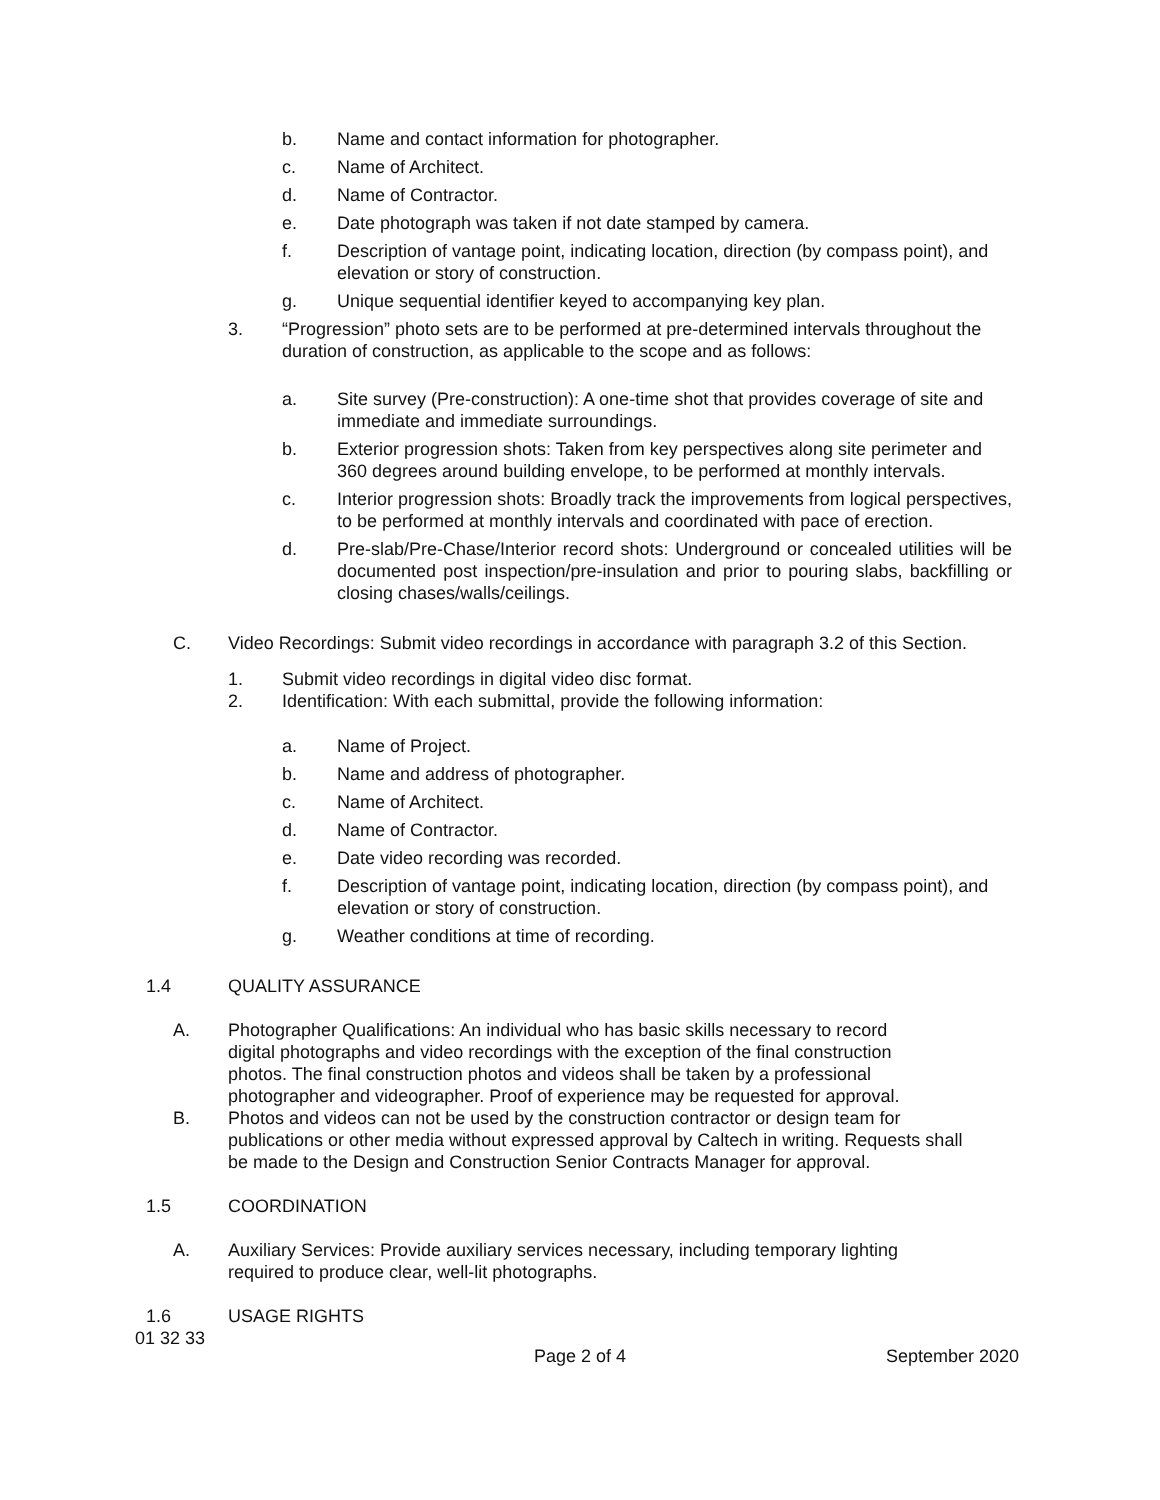b. Name and contact information for photographer.
c. Name of Architect.
d. Name of Contractor.
e. Date photograph was taken if not date stamped by camera.
f. Description of vantage point, indicating location, direction (by compass point), and elevation or story of construction.
g. Unique sequential identifier keyed to accompanying key plan.
3. “Progression” photo sets are to be performed at pre-determined intervals throughout the duration of construction, as applicable to the scope and as follows:
a. Site survey (Pre-construction): A one-time shot that provides coverage of site and immediate and immediate surroundings.
b. Exterior progression shots: Taken from key perspectives along site perimeter and 360 degrees around building envelope, to be performed at monthly intervals.
c. Interior progression shots: Broadly track the improvements from logical perspectives, to be performed at monthly intervals and coordinated with pace of erection.
d. Pre-slab/Pre-Chase/Interior record shots: Underground or concealed utilities will be documented post inspection/pre-insulation and prior to pouring slabs, backfilling or closing chases/walls/ceilings.
C. Video Recordings: Submit video recordings in accordance with paragraph 3.2 of this Section.
1. Submit video recordings in digital video disc format.
2. Identification: With each submittal, provide the following information:
a. Name of Project.
b. Name and address of photographer.
c. Name of Architect.
d. Name of Contractor.
e. Date video recording was recorded.
f. Description of vantage point, indicating location, direction (by compass point), and elevation or story of construction.
g. Weather conditions at time of recording.
1.4 QUALITY ASSURANCE
A. Photographer Qualifications: An individual who has basic skills necessary to record digital photographs and video recordings with the exception of the final construction photos. The final construction photos and videos shall be taken by a professional photographer and videographer. Proof of experience may be requested for approval.
B. Photos and videos can not be used by the construction contractor or design team for publications or other media without expressed approval by Caltech in writing. Requests shall be made to the Design and Construction Senior Contracts Manager for approval.
1.5 COORDINATION
A. Auxiliary Services: Provide auxiliary services necessary, including temporary lighting required to produce clear, well-lit photographs.
1.6 USAGE RIGHTS
01 32 33
Page 2 of 4 September 2020